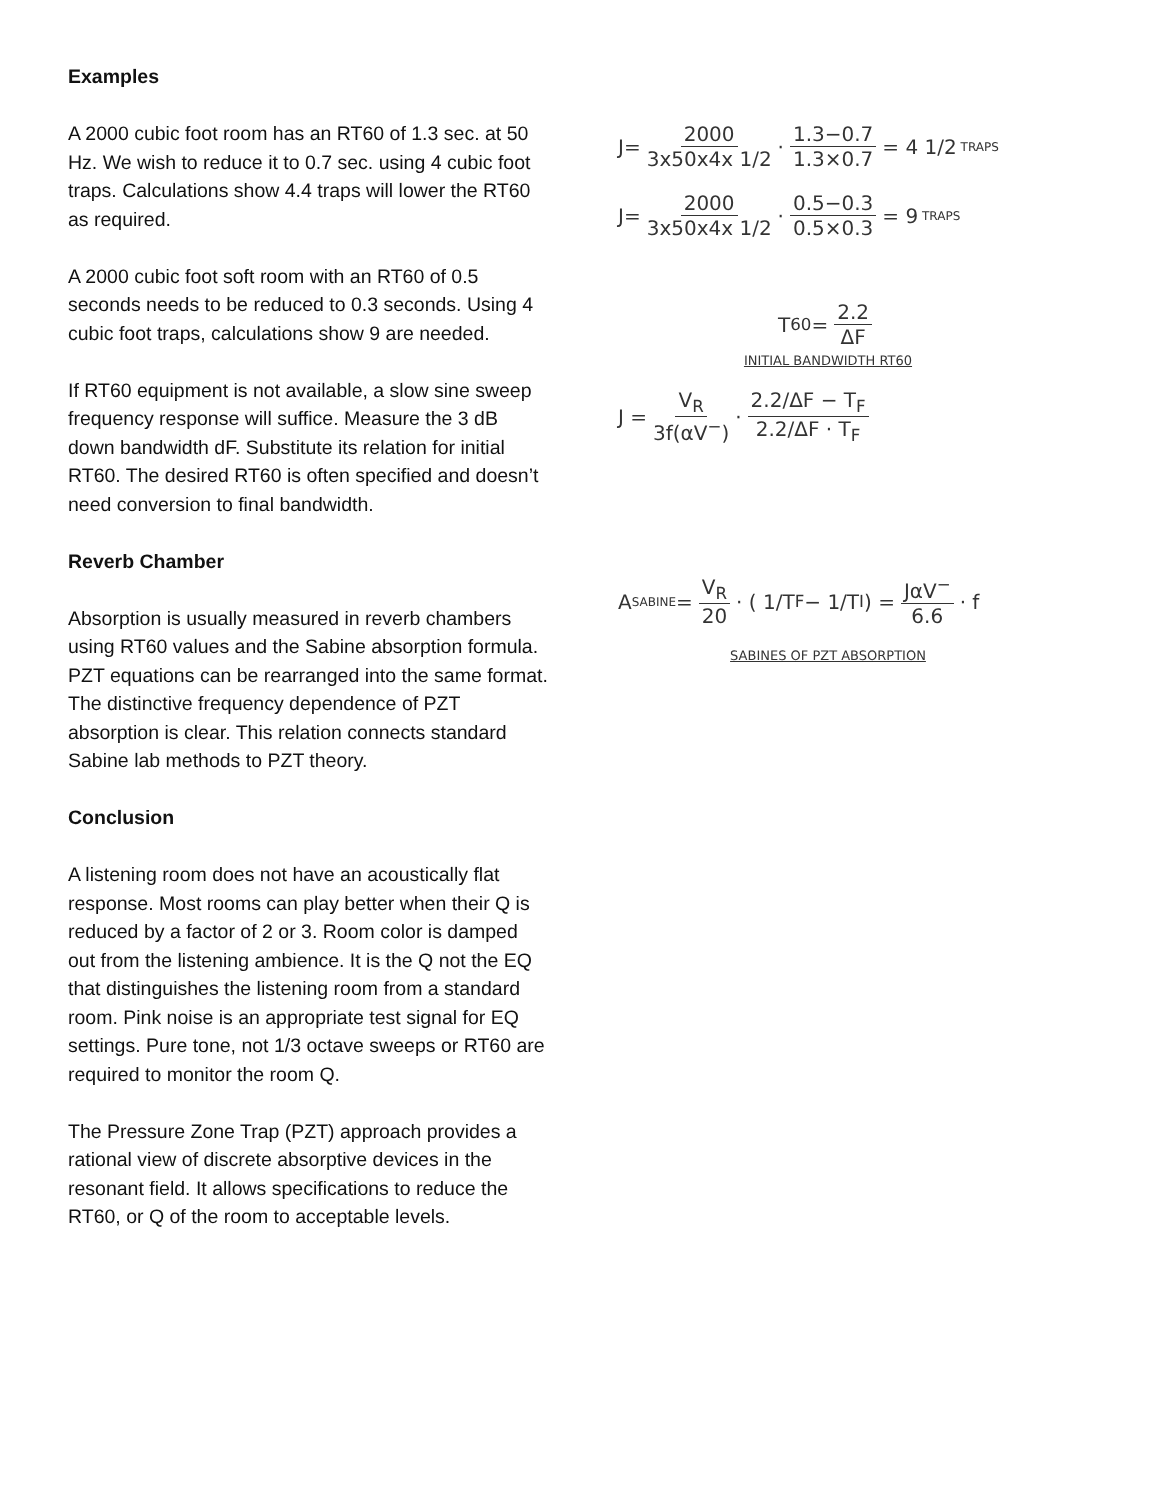Examples
A 2000 cubic foot room has an RT60 of 1.3 sec. at 50 Hz. We wish to reduce it to 0.7 sec. using 4 cubic foot traps. Calculations show 4.4 traps will lower the RT60 as required.
A 2000 cubic foot soft room with an RT60 of 0.5 seconds needs to be reduced to 0.3 seconds. Using 4 cubic foot traps, calculations show 9 are needed.
If RT60 equipment is not available, a slow sine sweep frequency response will suffice. Measure the 3 dB down bandwidth dF. Substitute its relation for initial RT60. The desired RT60 is often specified and doesn’t need conversion to final bandwidth.
Reverb Chamber
Absorption is usually measured in reverb chambers using RT60 values and the Sabine absorption formula. PZT equations can be rearranged into the same format. The distinctive frequency dependence of PZT absorption is clear. This relation connects standard Sabine lab methods to PZT theory.
Conclusion
A listening room does not have an acoustically flat response. Most rooms can play better when their Q is reduced by a factor of 2 or 3. Room color is damped out from the listening ambience. It is the Q not the EQ that distinguishes the listening room from a standard room. Pink noise is an appropriate test signal for EQ settings. Pure tone, not 1/3 octave sweeps or RT60 are required to monitor the room Q.
The Pressure Zone Trap (PZT) approach provides a rational view of discrete absorptive devices in the resonant field. It allows specifications to reduce the RT60, or Q of the room to acceptable levels.
J= 2000 3x50x4x 1/2 · 1.3−0.7 1.3×0.7 = 4 1/2 TRAPS
J= 2000 3x50x4x 1/2 · 0.5−0.3 0.5×0.3 = 9 TRAPS
T<sub>60</sub> = 2.2 ΔF
INITIAL BANDWIDTH RT60
J = V<sub>R</sub> 3f(αV<sup>−</sup>) · 2.2/ΔF − T<sub>F</sub> 2.2/ΔF · T<sub>F</sub>
A<sub>SABINE</sub> = V<sub>R</sub> 20 · ( 1/T<sub>F</sub> − 1/T<sub>I</sub> ) = JαV<sup>−</sup> 6.6 · f
SABINES OF PZT ABSORPTION